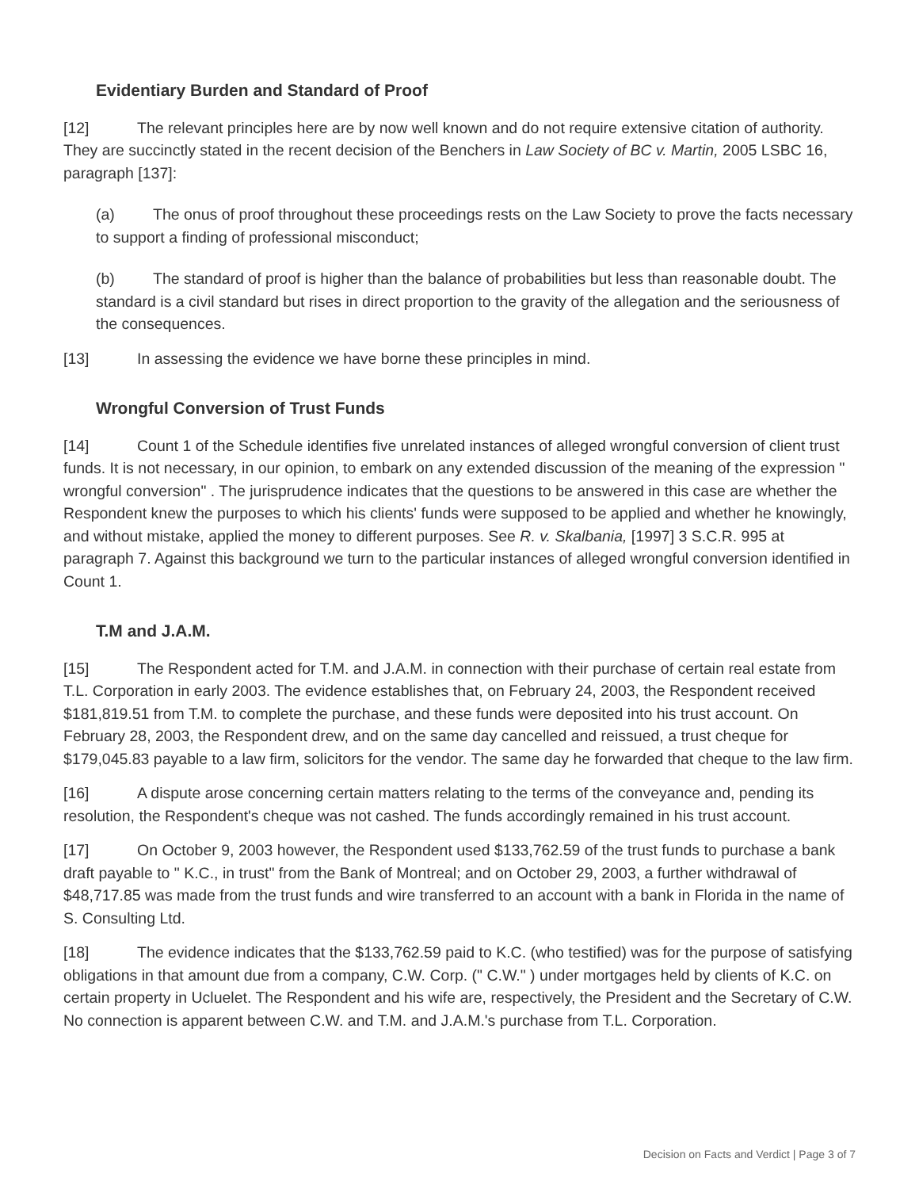Evidentiary Burden and Standard of Proof
[12] The relevant principles here are by now well known and do not require extensive citation of authority. They are succinctly stated in the recent decision of the Benchers in Law Society of BC v. Martin, 2005 LSBC 16, paragraph [137]:
(a) The onus of proof throughout these proceedings rests on the Law Society to prove the facts necessary to support a finding of professional misconduct;
(b) The standard of proof is higher than the balance of probabilities but less than reasonable doubt. The standard is a civil standard but rises in direct proportion to the gravity of the allegation and the seriousness of the consequences.
[13] In assessing the evidence we have borne these principles in mind.
Wrongful Conversion of Trust Funds
[14] Count 1 of the Schedule identifies five unrelated instances of alleged wrongful conversion of client trust funds. It is not necessary, in our opinion, to embark on any extended discussion of the meaning of the expression " wrongful conversion" . The jurisprudence indicates that the questions to be answered in this case are whether the Respondent knew the purposes to which his clients' funds were supposed to be applied and whether he knowingly, and without mistake, applied the money to different purposes. See R. v. Skalbania, [1997] 3 S.C.R. 995 at paragraph 7. Against this background we turn to the particular instances of alleged wrongful conversion identified in Count 1.
T.M and J.A.M.
[15] The Respondent acted for T.M. and J.A.M. in connection with their purchase of certain real estate from T.L. Corporation in early 2003. The evidence establishes that, on February 24, 2003, the Respondent received $181,819.51 from T.M. to complete the purchase, and these funds were deposited into his trust account. On February 28, 2003, the Respondent drew, and on the same day cancelled and reissued, a trust cheque for $179,045.83 payable to a law firm, solicitors for the vendor. The same day he forwarded that cheque to the law firm.
[16] A dispute arose concerning certain matters relating to the terms of the conveyance and, pending its resolution, the Respondent's cheque was not cashed. The funds accordingly remained in his trust account.
[17] On October 9, 2003 however, the Respondent used $133,762.59 of the trust funds to purchase a bank draft payable to " K.C., in trust" from the Bank of Montreal; and on October 29, 2003, a further withdrawal of $48,717.85 was made from the trust funds and wire transferred to an account with a bank in Florida in the name of S. Consulting Ltd.
[18] The evidence indicates that the $133,762.59 paid to K.C. (who testified) was for the purpose of satisfying obligations in that amount due from a company, C.W. Corp. (" C.W." ) under mortgages held by clients of K.C. on certain property in Ucluelet. The Respondent and his wife are, respectively, the President and the Secretary of C.W. No connection is apparent between C.W. and T.M. and J.A.M.'s purchase from T.L. Corporation.
Decision on Facts and Verdict | Page 3 of 7